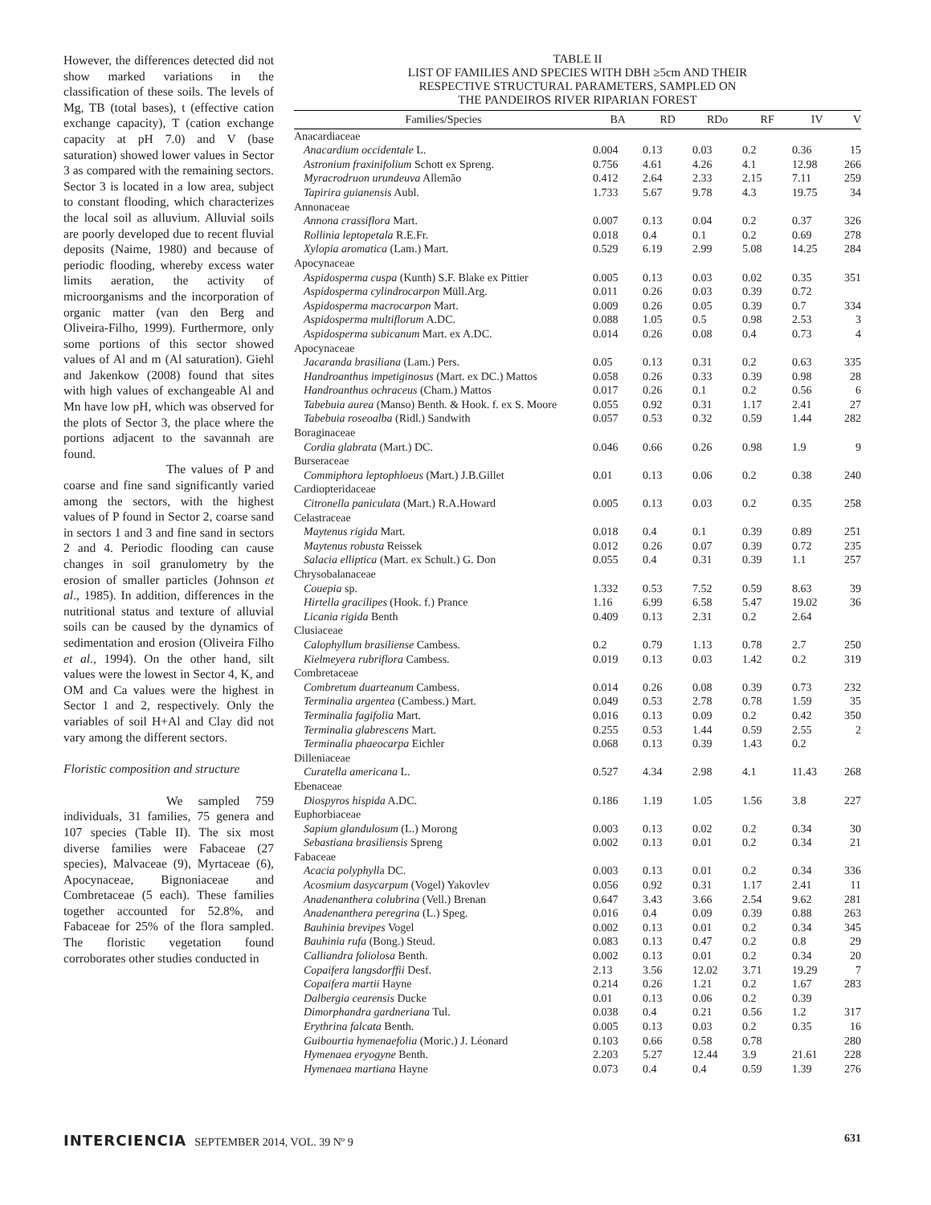However, the differences detected did not show marked variations in the classification of these soils. The levels of Mg, TB (total bases), t (effective cation exchange capacity), T (cation exchange capacity at pH 7.0) and V (base saturation) showed lower values in Sector 3 as compared with the remaining sectors. Sector 3 is located in a low area, subject to constant flooding, which characterizes the local soil as alluvium. Alluvial soils are poorly developed due to recent fluvial deposits (Naime, 1980) and because of periodic flooding, whereby excess water limits aeration, the activity of microorganisms and the incorporation of organic matter (van den Berg and Oliveira-Filho, 1999). Furthermore, only some portions of this sector showed values of Al and m (Al saturation). Giehl and Jakenkow (2008) found that sites with high values of exchangeable Al and Mn have low pH, which was observed for the plots of Sector 3, the place where the portions adjacent to the savannah are found.
The values of P and coarse and fine sand significantly varied among the sectors, with the highest values of P found in Sector 2, coarse sand in sectors 1 and 3 and fine sand in sectors 2 and 4. Periodic flooding can cause changes in soil granulometry by the erosion of smaller particles (Johnson et al., 1985). In addition, differences in the nutritional status and texture of alluvial soils can be caused by the dynamics of sedimentation and erosion (Oliveira Filho et al., 1994). On the other hand, silt values were the lowest in Sector 4, K, and OM and Ca values were the highest in Sector 1 and 2, respectively. Only the variables of soil H+Al and Clay did not vary among the different sectors.
Floristic composition and structure
We sampled 759 individuals, 31 families, 75 genera and 107 species (Table II). The six most diverse families were Fabaceae (27 species), Malvaceae (9), Myrtaceae (6), Apocynaceae, Bignoniaceae and Combretaceae (5 each). These families together accounted for 52.8%, and Fabaceae for 25% of the flora sampled. The floristic vegetation found corroborates other studies conducted in
TABLE II
LIST OF FAMILIES AND SPECIES WITH DBH ≥5cm AND THEIR
RESPECTIVE STRUCTURAL PARAMETERS, SAMPLED ON
THE PANDEIROS RIVER RIPARIAN FOREST
| Families/Species | BA | RD | RDo | RF | IV | V |
| --- | --- | --- | --- | --- | --- | --- |
| Anacardiaceae | | | | | | |
| Anacardium occidentale L. | 0.004 | 0.13 | 0.03 | 0.2 | 0.36 | 15 |
| Astronium fraxinifolium Schott ex Spreng. | 0.756 | 4.61 | 4.26 | 4.1 | 12.98 | 266 |
| Myracrodruon urundeuva Allemão | 0.412 | 2.64 | 2.33 | 2.15 | 7.11 | 259 |
| Tapirira guianensis Aubl. | 1.733 | 5.67 | 9.78 | 4.3 | 19.75 | 34 |
| Annonaceae | | | | | | |
| Annona crassiflora Mart. | 0.007 | 0.13 | 0.04 | 0.2 | 0.37 | 326 |
| Rollinia leptopetala R.E.Fr. | 0.018 | 0.4 | 0.1 | 0.2 | 0.69 | 278 |
| Xylopia aromatica (Lam.) Mart. | 0.529 | 6.19 | 2.99 | 5.08 | 14.25 | 284 |
| Apocynaceae | | | | | | |
| Aspidosperma cuspa (Kunth) S.F. Blake ex Pittier | 0.005 | 0.13 | 0.03 | 0.02 | 0.35 | 351 |
| Aspidosperma cylindrocarpon Müll.Arg. | 0.011 | 0.26 | 0.03 | 0.39 | 0.72 | |
| Aspidosperma macrocarpon Mart. | 0.009 | 0.26 | 0.05 | 0.39 | 0.7 | 334 |
| Aspidosperma multiflorum A.DC. | 0.088 | 1.05 | 0.5 | 0.98 | 2.53 | 3 |
| Aspidosperma subicanum Mart. ex A.DC. | 0.014 | 0.26 | 0.08 | 0.4 | 0.73 | 4 |
| Apocynaceae | | | | | | |
| Jacaranda brasiliana (Lam.) Pers. | 0.05 | 0.13 | 0.31 | 0.2 | 0.63 | 335 |
| Handroanthus impetiginosus (Mart. ex DC.) Mattos | 0.058 | 0.26 | 0.33 | 0.39 | 0.98 | 28 |
| Handroanthus ochraceus (Cham.) Mattos | 0.017 | 0.26 | 0.1 | 0.2 | 0.56 | 6 |
| Tabebuia aurea (Manso) Benth. & Hook. f. ex S. Moore | 0.055 | 0.92 | 0.31 | 1.17 | 2.41 | 27 |
| Tabebuia roseoalba (Ridl.) Sandwith | 0.057 | 0.53 | 0.32 | 0.59 | 1.44 | 282 |
| Boraginaceae | | | | | | |
| Cordia glabrata (Mart.) DC. | 0.046 | 0.66 | 0.26 | 0.98 | 1.9 | 9 |
| Burseraceae | | | | | | |
| Commiphora leptophloeus (Mart.) J.B.Gillet | 0.01 | 0.13 | 0.06 | 0.2 | 0.38 | 240 |
| Cardiopteridaceae | | | | | | |
| Citronella paniculata (Mart.) R.A.Howard | 0.005 | 0.13 | 0.03 | 0.2 | 0.35 | 258 |
| Celastraceae | | | | | | |
| Maytenus rigida Mart. | 0.018 | 0.4 | 0.1 | 0.39 | 0.89 | 251 |
| Maytenus robusta Reissek | 0.012 | 0.26 | 0.07 | 0.39 | 0.72 | 235 |
| Salacia elliptica (Mart. ex Schult.) G. Don | 0.055 | 0.4 | 0.31 | 0.39 | 1.1 | 257 |
| Chrysobalanaceae | | | | | | |
| Couepia sp. | 1.332 | 0.53 | 7.52 | 0.59 | 8.63 | 39 |
| Hirtella gracilipes (Hook. f.) Prance | 1.16 | 6.99 | 6.58 | 5.47 | 19.02 | 36 |
| Licania rigida Benth | 0.409 | 0.13 | 2.31 | 0.2 | 2.64 | |
| Clusiaceae | | | | | | |
| Calophyllum brasiliense Cambess. | 0.2 | 0.79 | 1.13 | 0.78 | 2.7 | 250 |
| Kielmeyera rubriflora Cambess. | 0.019 | 0.13 | 0.03 | 1.42 | 0.2 | 319 |
| Combretaceae | | | | | | |
| Combretum duarteanum Cambess. | 0.014 | 0.26 | 0.08 | 0.39 | 0.73 | 232 |
| Terminalia argentea (Cambess.) Mart. | 0.049 | 0.53 | 2.78 | 0.78 | 1.59 | 35 |
| Terminalia fagifolia Mart. | 0.016 | 0.13 | 0.09 | 0.2 | 0.42 | 350 |
| Terminalia glabrescens Mart. | 0.255 | 0.53 | 1.44 | 0.59 | 2.55 | 2 |
| Terminalia phaeocarpa Eichler | 0.068 | 0.13 | 0.39 | 1.43 | 0.2 | |
| Dilleniaceae | | | | | | |
| Curatella americana L. | 0.527 | 4.34 | 2.98 | 4.1 | 11.43 | 268 |
| Ebenaceae | | | | | | |
| Diospyros hispida A.DC. | 0.186 | 1.19 | 1.05 | 1.56 | 3.8 | 227 |
| Euphorbiaceae | | | | | | |
| Sapium glandulosum (L.) Morong | 0.003 | 0.13 | 0.02 | 0.2 | 0.34 | 30 |
| Sebastiana brasiliensis Spreng | 0.002 | 0.13 | 0.01 | 0.2 | 0.34 | 21 |
| Fabaceae | | | | | | |
| Acacia polyphyll a DC. | 0.003 | 0.13 | 0.01 | 0.2 | 0.34 | 336 |
| Acosmium dasycarpum (Vogel) Yakovlev | 0.056 | 0.92 | 0.31 | 1.17 | 2.41 | 11 |
| Anadenanthera colubrina (Vell.) Brenan | 0.647 | 3.43 | 3.66 | 2.54 | 9.62 | 281 |
| Anadenanthera peregrina (L.) Speg. | 0.016 | 0.4 | 0.09 | 0.39 | 0.88 | 263 |
| Bauhinia brevipes Vogel | 0.002 | 0.13 | 0.01 | 0.2 | 0.34 | 345 |
| Bauhinia rufa (Bong.) Steud. | 0.083 | 0.13 | 0.47 | 0.2 | 0.8 | 29 |
| Calliandra foliolosa Benth. | 0.002 | 0.13 | 0.01 | 0.2 | 0.34 | 20 |
| Copaifera langsdorffii Desf. | 2.13 | 3.56 | 12.02 | 3.71 | 19.29 | 7 |
| Copaifera martii Hayne | 0.214 | 0.26 | 1.21 | 0.2 | 1.67 | 283 |
| Dalbergia cearensis Ducke | 0.01 | 0.13 | 0.06 | 0.2 | 0.39 | |
| Dimorphandra gardneriana Tul. | 0.038 | 0.4 | 0.21 | 0.56 | 1.2 | 317 |
| Erythrina falcata Benth. | 0.005 | 0.13 | 0.03 | 0.2 | 0.35 | 16 |
| Guibourtia hymenaefolia (Moric.) J. Léonard | 0.103 | 0.66 | 0.58 | 0.78 | | 280 |
| Hymenaea eryogyne Benth. | 2.203 | 5.27 | 12.44 | 3.9 | 21.61 | 228 |
| Hymenaea martiana Hayne | 0.073 | 0.4 | 0.4 | 0.59 | 1.39 | 276 |
INTERCIENCIA SEPTEMBER 2014, VOL. 39 Nº 9
631